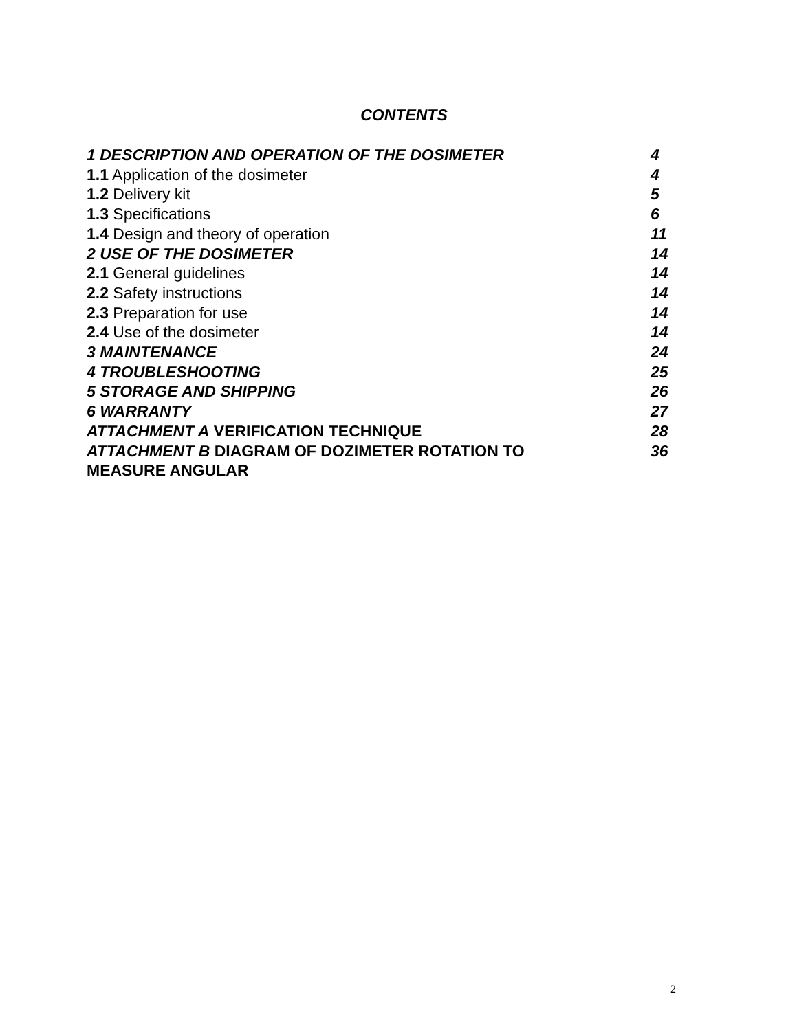CONTENTS
| 1 DESCRIPTION AND OPERATION OF THE DOSIMETER | 4 |
| 1.1 Application of the dosimeter | 4 |
| 1.2 Delivery kit | 5 |
| 1.3 Specifications | 6 |
| 1.4 Design and theory of operation | 11 |
| 2 USE OF THE DOSIMETER | 14 |
| 2.1 General guidelines | 14 |
| 2.2 Safety instructions | 14 |
| 2.3 Preparation for use | 14 |
| 2.4 Use of the dosimeter | 14 |
| 3 MAINTENANCE | 24 |
| 4 TROUBLESHOOTING | 25 |
| 5 STORAGE AND SHIPPING | 26 |
| 6 WARRANTY | 27 |
| ATTACHMENT A VERIFICATION TECHNIQUE | 28 |
| ATTACHMENT B DIAGRAM OF DOZIMETER ROTATION TO MEASURE ANGULAR | 36 |
2